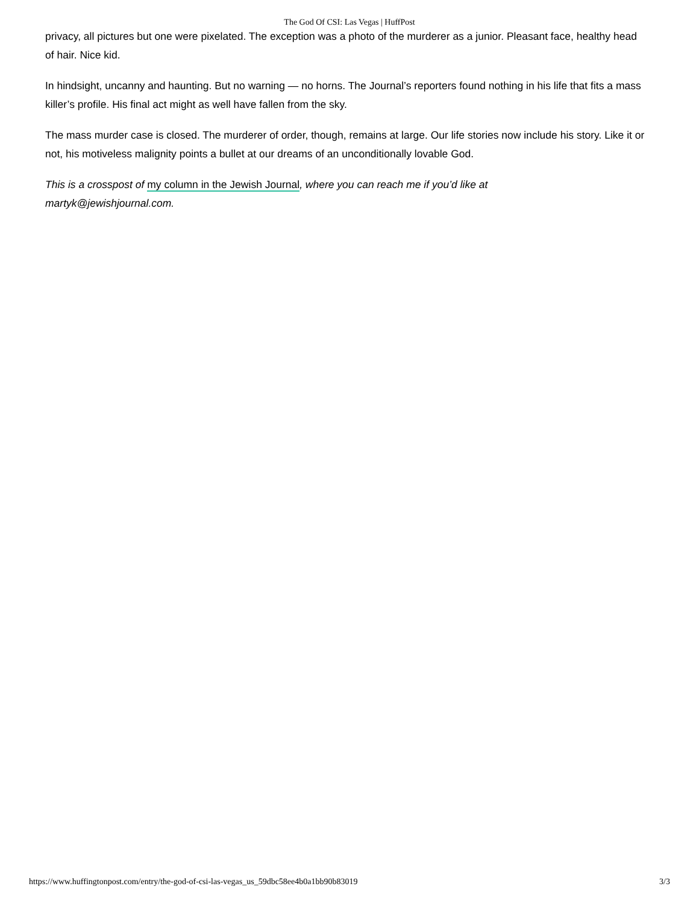The God Of CSI: Las Vegas | HuffPost
privacy, all pictures but one were pixelated. The exception was a photo of the murderer as a junior. Pleasant face, healthy head of hair. Nice kid.
In hindsight, uncanny and haunting. But no warning — no horns. The Journal’s reporters found nothing in his life that fits a mass killer’s profile. His final act might as well have fallen from the sky.
The mass murder case is closed. The murderer of order, though, remains at large. Our life stories now include his story. Like it or not, his motiveless malignity points a bullet at our dreams of an unconditionally lovable God.
This is a crosspost of my column in the Jewish Journal, where you can reach me if you’d like at
martyk@jewishjournal.com.
https://www.huffingtonpost.com/entry/the-god-of-csi-las-vegas_us_59dbc58ee4b0a1bb90b83019 3/3